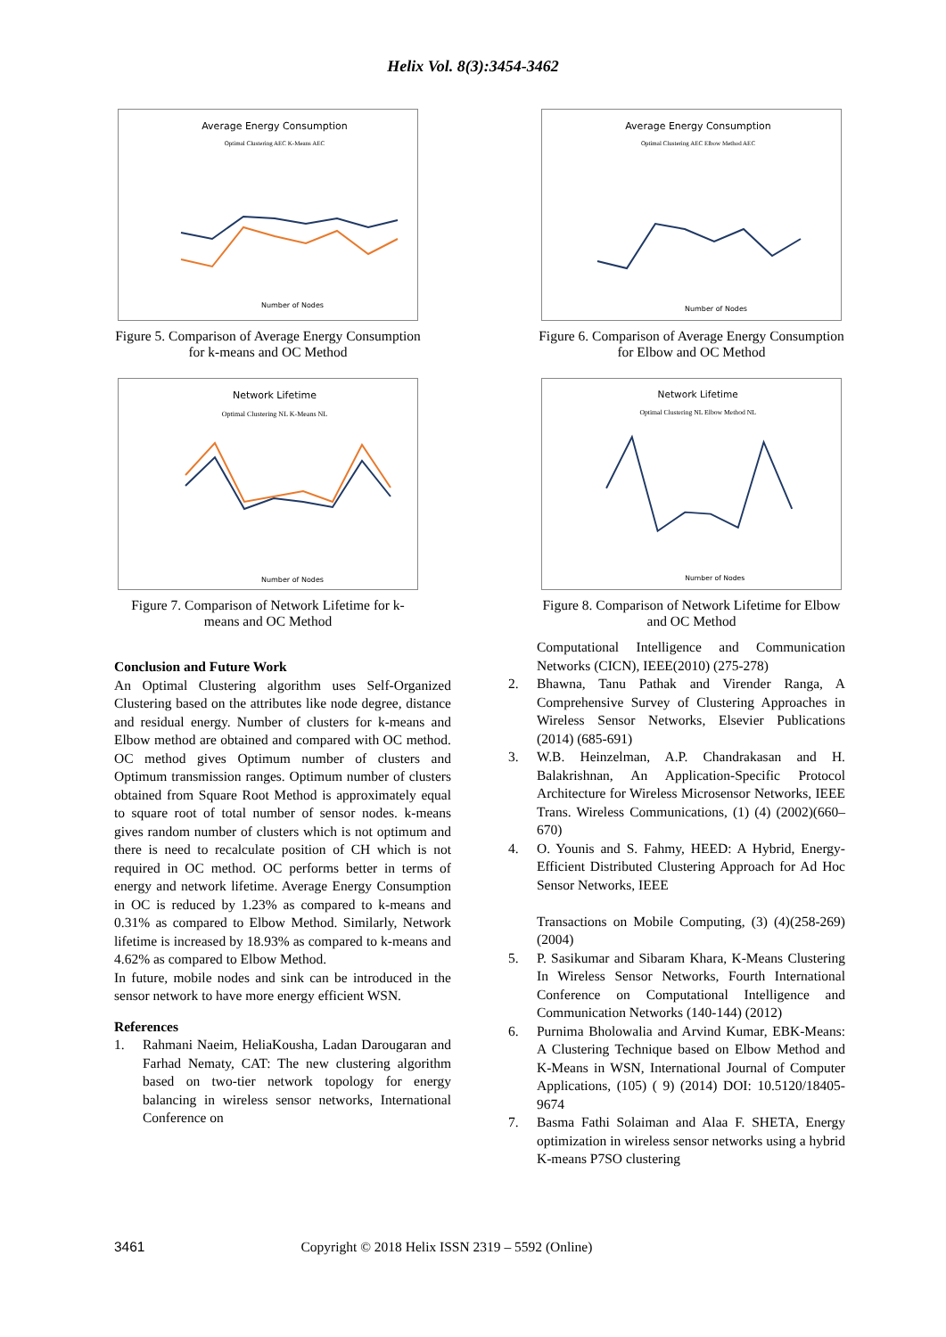Helix Vol. 8(3):3454-3462
Average Energy Consumption
Optimal Clustering AEC K-Means AEC
Number of Nodes
Figure 5. Comparison of Average Energy Consumption for k-means and OC Method
Average Energy Consumption
Optimal Clustering AEC Elbow Method AEC
Number of Nodes
Figure 6. Comparison of Average Energy Consumption for Elbow and OC Method
Network Lifetime
Optimal Clustering NL K-Means NL
Number of Nodes
Figure 7. Comparison of Network Lifetime for k-means and OC Method
Network Lifetime
Optimal Clustering NL Elbow Method NL
Number of Nodes
Figure 8. Comparison of Network Lifetime for Elbow and OC Method
Conclusion and Future Work
An Optimal Clustering algorithm uses Self-Organized Clustering based on the attributes like node degree, distance and residual energy. Number of clusters for k-means and Elbow method are obtained and compared with OC method. OC method gives Optimum number of clusters and Optimum transmission ranges. Optimum number of clusters obtained from Square Root Method is approximately equal to square root of total number of sensor nodes. k-means gives random number of clusters which is not optimum and there is need to recalculate position of CH which is not required in OC method. OC performs better in terms of energy and network lifetime. Average Energy Consumption in OC is reduced by 1.23% as compared to k-means and 0.31% as compared to Elbow Method. Similarly, Network lifetime is increased by 18.93% as compared to k-means and 4.62% as compared to Elbow Method.
In future, mobile nodes and sink can be introduced in the sensor network to have more energy efficient WSN.
References
1. Rahmani Naeim, HeliaKousha, Ladan Darougaran and Farhad Nematy, CAT: The new clustering algorithm based on two-tier network topology for energy balancing in wireless sensor networks, International Conference on
Computational Intelligence and Communication Networks (CICN), IEEE(2010) (275-278)
2. Bhawna, Tanu Pathak and Virender Ranga, A Comprehensive Survey of Clustering Approaches in Wireless Sensor Networks, Elsevier Publications (2014) (685-691)
3. W.B. Heinzelman, A.P. Chandrakasan and H. Balakrishnan, An Application-Specific Protocol Architecture for Wireless Microsensor Networks, IEEE Trans. Wireless Communications, (1) (4) (2002)(660–670)
4. O. Younis and S. Fahmy, HEED: A Hybrid, Energy-Efficient Distributed Clustering Approach for Ad Hoc Sensor Networks, IEEE
Transactions on Mobile Computing, (3) (4)(258-269)(2004)
5. P. Sasikumar and Sibaram Khara, K-Means Clustering In Wireless Sensor Networks, Fourth International Conference on Computational Intelligence and Communication Networks (140-144) (2012)
6. Purnima Bholowalia and Arvind Kumar, EBK-Means: A Clustering Technique based on Elbow Method and K-Means in WSN, International Journal of Computer Applications, (105) ( 9) (2014) DOI: 10.5120/18405-9674
7. Basma Fathi Solaiman and Alaa F. SHETA, Energy optimization in wireless sensor networks using a hybrid K-means P7SO clustering
3461 Copyright © 2018 Helix ISSN 2319 – 5592 (Online)